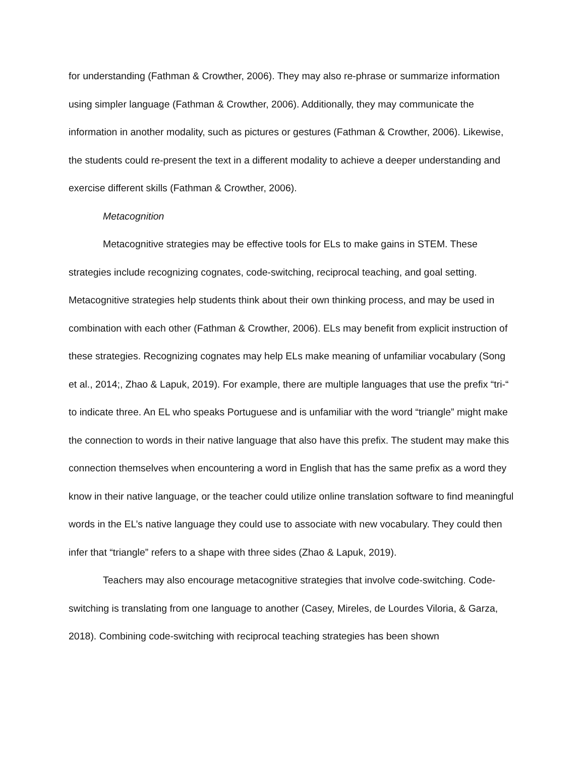for understanding (Fathman & Crowther, 2006). They may also re-phrase or summarize information using simpler language (Fathman & Crowther, 2006). Additionally, they may communicate the information in another modality, such as pictures or gestures (Fathman & Crowther, 2006). Likewise, the students could re-present the text in a different modality to achieve a deeper understanding and exercise different skills (Fathman & Crowther, 2006).
Metacognition
Metacognitive strategies may be effective tools for ELs to make gains in STEM. These strategies include recognizing cognates, code-switching, reciprocal teaching, and goal setting. Metacognitive strategies help students think about their own thinking process, and may be used in combination with each other (Fathman & Crowther, 2006). ELs may benefit from explicit instruction of these strategies. Recognizing cognates may help ELs make meaning of unfamiliar vocabulary (Song et al., 2014;, Zhao & Lapuk, 2019). For example, there are multiple languages that use the prefix “tri-“ to indicate three. An EL who speaks Portuguese and is unfamiliar with the word “triangle” might make the connection to words in their native language that also have this prefix. The student may make this connection themselves when encountering a word in English that has the same prefix as a word they know in their native language, or the teacher could utilize online translation software to find meaningful words in the EL’s native language they could use to associate with new vocabulary. They could then infer that “triangle” refers to a shape with three sides (Zhao & Lapuk, 2019).
Teachers may also encourage metacognitive strategies that involve code-switching. Code-switching is translating from one language to another (Casey, Mireles, de Lourdes Viloria, & Garza, 2018). Combining code-switching with reciprocal teaching strategies has been shown